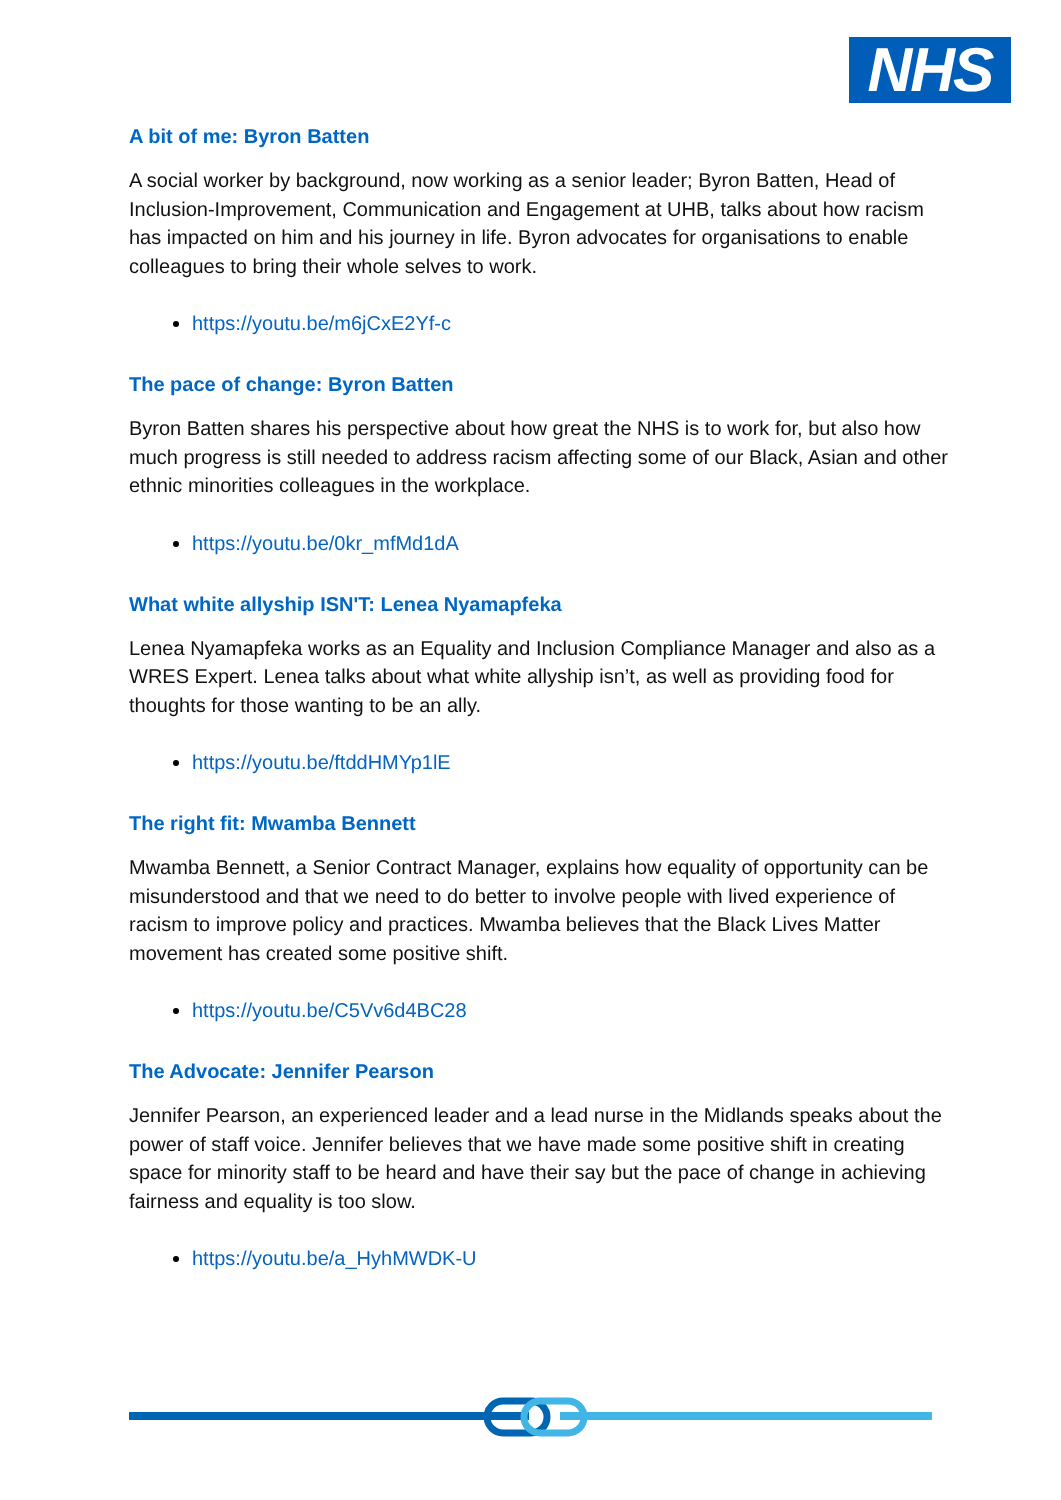NHS
A bit of me: Byron Batten
A social worker by background, now working as a senior leader; Byron Batten, Head of Inclusion-Improvement, Communication and Engagement at UHB, talks about how racism has impacted on him and his journey in life. Byron advocates for organisations to enable colleagues to bring their whole selves to work.
https://youtu.be/m6jCxE2Yf-c
The pace of change: Byron Batten
Byron Batten shares his perspective about how great the NHS is to work for, but also how much progress is still needed to address racism affecting some of our Black, Asian and other ethnic minorities colleagues in the workplace.
https://youtu.be/0kr_mfMd1dA
What white allyship ISN'T: Lenea Nyamapfeka
Lenea Nyamapfeka works as an Equality and Inclusion Compliance Manager and also as a WRES Expert. Lenea talks about what white allyship isn’t, as well as providing food for thoughts for those wanting to be an ally.
https://youtu.be/ftddHMYp1lE
The right fit: Mwamba Bennett
Mwamba Bennett, a Senior Contract Manager, explains how equality of opportunity can be misunderstood and that we need to do better to involve people with lived experience of racism to improve policy and practices. Mwamba believes that the Black Lives Matter movement has created some positive shift.
https://youtu.be/C5Vv6d4BC28
The Advocate: Jennifer Pearson
Jennifer Pearson, an experienced leader and a lead nurse in the Midlands speaks about the power of staff voice. Jennifer believes that we have made some positive shift in creating space for minority staff to be heard and have their say but the pace of change in achieving fairness and equality is too slow.
https://youtu.be/a_HyhMWDK-U